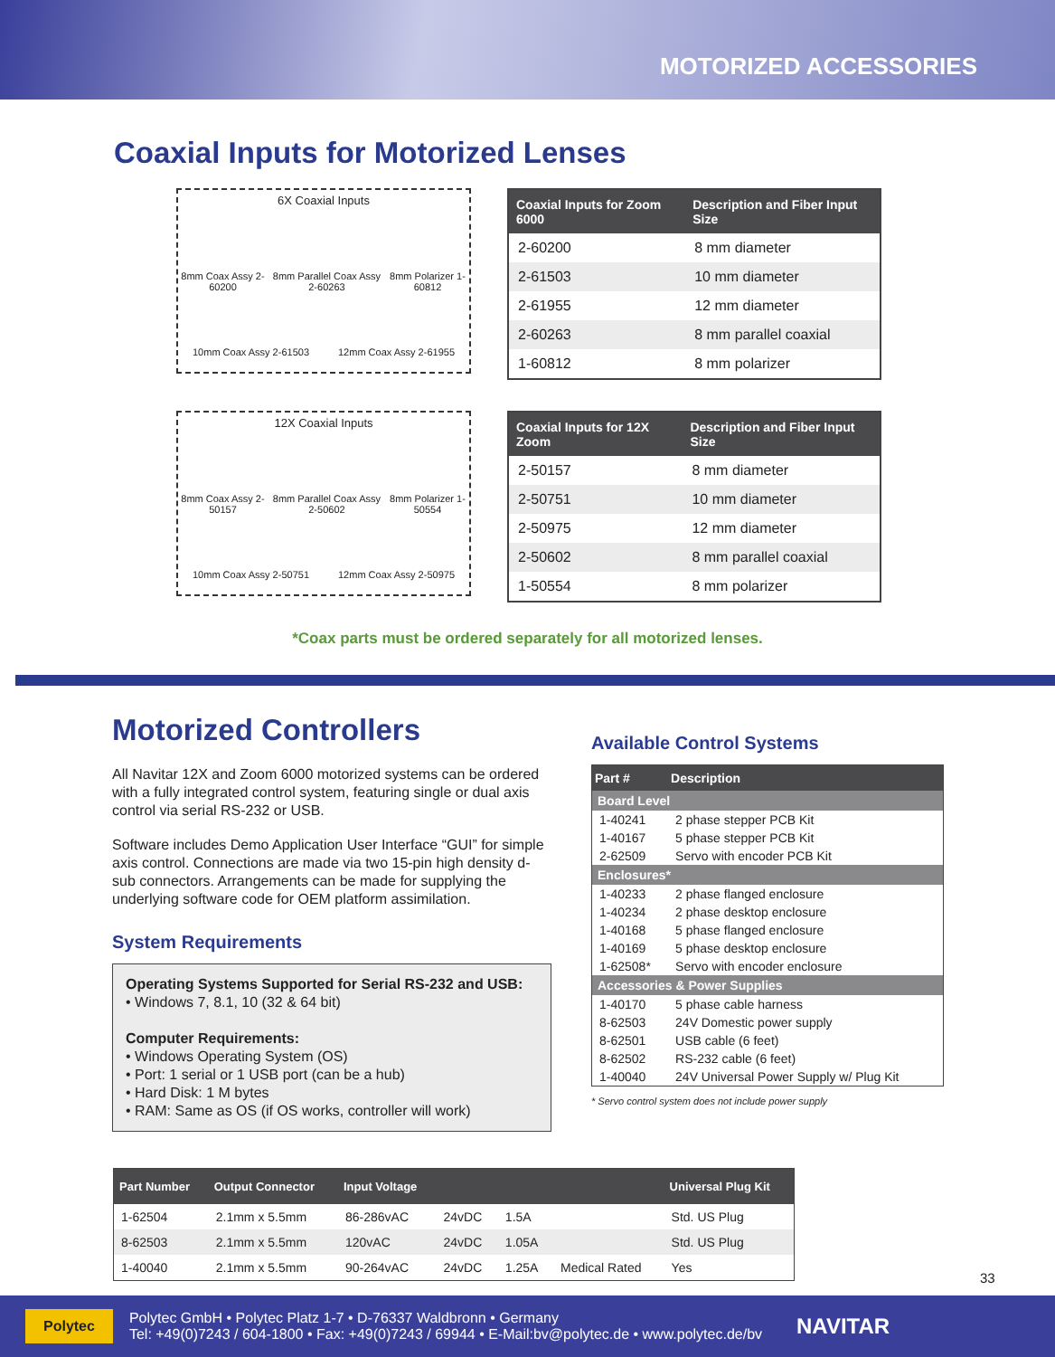MOTORIZED ACCESSORIES
Coaxial Inputs for Motorized Lenses
6X Coaxial Inputs
8mm Coax Assy 2-60200 8mm Parallel Coax Assy 2-60263 8mm Polarizer 1-60812
10mm Coax Assy 2-61503 12mm Coax Assy 2-61955
| Coaxial Inputs for Zoom 6000 | Description and Fiber Input Size |
| --- | --- |
| 2-60200 | 8 mm diameter |
| 2-61503 | 10 mm diameter |
| 2-61955 | 12 mm diameter |
| 2-60263 | 8 mm parallel coaxial |
| 1-60812 | 8 mm polarizer |
12X Coaxial Inputs
8mm Coax Assy 2-50157 8mm Parallel Coax Assy 2-50602 8mm Polarizer 1-50554
10mm Coax Assy 2-50751 12mm Coax Assy 2-50975
| Coaxial Inputs for 12X Zoom | Description and Fiber Input Size |
| --- | --- |
| 2-50157 | 8 mm diameter |
| 2-50751 | 10 mm diameter |
| 2-50975 | 12 mm diameter |
| 2-50602 | 8 mm parallel coaxial |
| 1-50554 | 8 mm polarizer |
*Coax parts must be ordered separately for all motorized lenses.
Motorized Controllers
All Navitar 12X and Zoom 6000 motorized systems can be ordered with a fully integrated control system, featuring single or dual axis control via serial RS-232 or USB.
Software includes Demo Application User Interface “GUI” for simple axis control. Connections are made via two 15-pin high density d-sub connectors. Arrangements can be made for supplying the underlying software code for OEM platform assimilation.
System Requirements
Operating Systems Supported for Serial RS-232 and USB:
• Windows 7, 8.1, 10 (32 & 64 bit)
Computer Requirements:
• Windows Operating System (OS)
• Port: 1 serial or 1 USB port (can be a hub)
• Hard Disk: 1 M bytes
• RAM: Same as OS (if OS works, controller will work)
Available Control Systems
| Part # | Description |
| --- | --- |
| Board Level | |
| 1-40241 | 2 phase stepper PCB Kit |
| 1-40167 | 5 phase stepper PCB Kit |
| 2-62509 | Servo with encoder PCB Kit |
| Enclosures* | |
| 1-40233 | 2 phase flanged enclosure |
| 1-40234 | 2 phase desktop enclosure |
| 1-40168 | 5 phase flanged enclosure |
| 1-40169 | 5 phase desktop enclosure |
| 1-62508* | Servo with encoder enclosure |
| Accessories & Power Supplies | |
| 1-40170 | 5 phase cable harness |
| 8-62503 | 24V Domestic power supply |
| 8-62501 | USB cable (6 feet) |
| 8-62502 | RS-232 cable (6 feet) |
| 1-40040 | 24V Universal Power Supply w/ Plug Kit |
* Servo control system does not include power supply
| Part Number | Output Connector | Input Voltage | | | | Universal Plug Kit |
| --- | --- | --- | --- | --- | --- | --- |
| 1-62504 | 2.1mm x 5.5mm | 86-286vAC | 24vDC | 1.5A | | Std. US Plug |
| 8-62503 | 2.1mm x 5.5mm | 120vAC | 24vDC | 1.05A | | Std. US Plug |
| 1-40040 | 2.1mm x 5.5mm | 90-264vAC | 24vDC | 1.25A | Medical Rated | Yes |
33
Polytec
Polytec GmbH • Polytec Platz 1-7 • D-76337 Waldbronn • Germany
Tel: +49(0)7243 / 604-1800 • Fax: +49(0)7243 / 69944 • E-Mail:bv@polytec.de • www.polytec.de/bv
NAVITAR